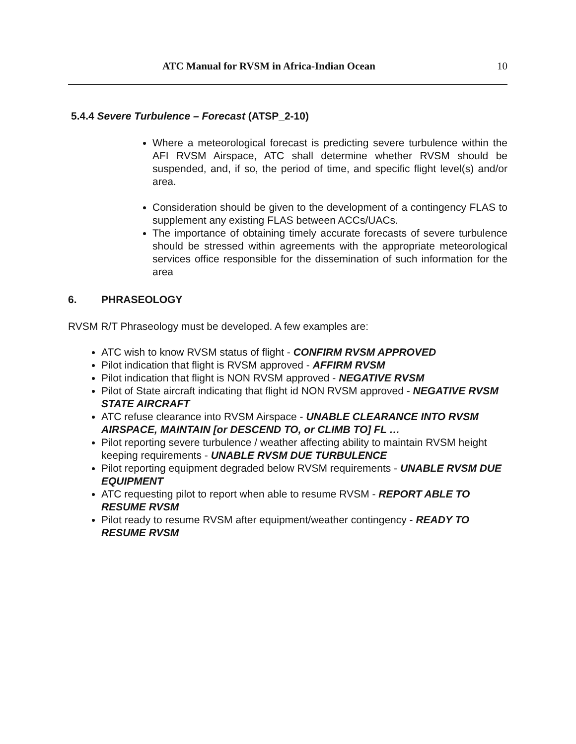ATC Manual for RVSM in Africa-Indian Ocean 10
5.4.4 Severe Turbulence – Forecast (ATSP_2-10)
Where a meteorological forecast is predicting severe turbulence within the AFI RVSM Airspace, ATC shall determine whether RVSM should be suspended, and, if so, the period of time, and specific flight level(s) and/or area.
Consideration should be given to the development of a contingency FLAS to supplement any existing FLAS between ACCs/UACs.
The importance of obtaining timely accurate forecasts of severe turbulence should be stressed within agreements with the appropriate meteorological services office responsible for the dissemination of such information for the area
6. PHRASEOLOGY
RVSM R/T Phraseology must be developed. A few examples are:
ATC wish to know RVSM status of flight - CONFIRM RVSM APPROVED
Pilot indication that flight is RVSM approved - AFFIRM RVSM
Pilot indication that flight is NON RVSM approved - NEGATIVE RVSM
Pilot of State aircraft indicating that flight id NON RVSM approved - NEGATIVE RVSM STATE AIRCRAFT
ATC refuse clearance into RVSM Airspace - UNABLE CLEARANCE INTO RVSM AIRSPACE, MAINTAIN [or DESCEND TO, or CLIMB TO] FL …
Pilot reporting severe turbulence / weather affecting ability to maintain RVSM height keeping requirements - UNABLE RVSM DUE TURBULENCE
Pilot reporting equipment degraded below RVSM requirements - UNABLE RVSM DUE EQUIPMENT
ATC requesting pilot to report when able to resume RVSM - REPORT ABLE TO RESUME RVSM
Pilot ready to resume RVSM after equipment/weather contingency - READY TO RESUME RVSM